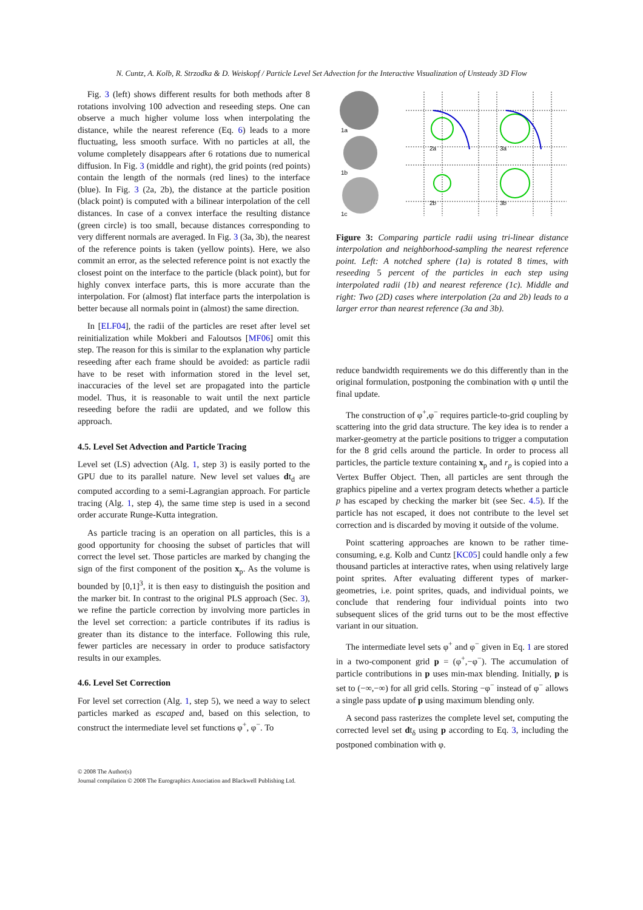N. Cuntz, A. Kolb, R. Strzodka & D. Weiskopf / Particle Level Set Advection for the Interactive Visualization of Unsteady 3D Flow
Fig. 3 (left) shows different results for both methods after 8 rotations involving 100 advection and reseeding steps. One can observe a much higher volume loss when interpolating the distance, while the nearest reference (Eq. 6) leads to a more fluctuating, less smooth surface. With no particles at all, the volume completely disappears after 6 rotations due to numerical diffusion. In Fig. 3 (middle and right), the grid points (red points) contain the length of the normals (red lines) to the interface (blue). In Fig. 3 (2a, 2b), the distance at the particle position (black point) is computed with a bilinear interpolation of the cell distances. In case of a convex interface the resulting distance (green circle) is too small, because distances corresponding to very different normals are averaged. In Fig. 3 (3a, 3b), the nearest of the reference points is taken (yellow points). Here, we also commit an error, as the selected reference point is not exactly the closest point on the interface to the particle (black point), but for highly convex interface parts, this is more accurate than the interpolation. For (almost) flat interface parts the interpolation is better because all normals point in (almost) the same direction.
In [ELF04], the radii of the particles are reset after level set reinitialization while Mokberi and Faloutsos [MF06] omit this step. The reason for this is similar to the explanation why particle reseeding after each frame should be avoided: as particle radii have to be reset with information stored in the level set, inaccuracies of the level set are propagated into the particle model. Thus, it is reasonable to wait until the next particle reseeding before the radii are updated, and we follow this approach.
4.5. Level Set Advection and Particle Tracing
Level set (LS) advection (Alg. 1, step 3) is easily ported to the GPU due to its parallel nature. New level set values dt<sub>d</sub> are computed according to a semi-Lagrangian approach. For particle tracing (Alg. 1, step 4), the same time step is used in a second order accurate Runge-Kutta integration.
As particle tracing is an operation on all particles, this is a good opportunity for choosing the subset of particles that will correct the level set. Those particles are marked by changing the sign of the first component of the position x<sub>p</sub>. As the volume is bounded by [0,1]<sup>3</sup>, it is then easy to distinguish the position and the marker bit. In contrast to the original PLS approach (Sec. 3), we refine the particle correction by involving more particles in the level set correction: a particle contributes if its radius is greater than its distance to the interface. Following this rule, fewer particles are necessary in order to produce satisfactory results in our examples.
4.6. Level Set Correction
For level set correction (Alg. 1, step 5), we need a way to select particles marked as escaped and, based on this selection, to construct the intermediate level set functions φ<sup>+</sup>, φ<sup>−</sup>. To
1a
1b
1c
2a
3a
2b
3b
Figure 3: Comparing particle radii using tri-linear distance interpolation and neighborhood-sampling the nearest reference point. Left: A notched sphere (1a) is rotated 8 times, with reseeding 5 percent of the particles in each step using interpolated radii (1b) and nearest reference (1c). Middle and right: Two (2D) cases where interpolation (2a and 2b) leads to a larger error than nearest reference (3a and 3b).
reduce bandwidth requirements we do this differently than in the original formulation, postponing the combination with φ until the final update.
The construction of φ<sup>+</sup>,φ<sup>−</sup> requires particle-to-grid coupling by scattering into the grid data structure. The key idea is to render a marker-geometry at the particle positions to trigger a computation for the 8 grid cells around the particle. In order to process all particles, the particle texture containing x<sub>p</sub> and r<sub>p</sub> is copied into a Vertex Buffer Object. Then, all particles are sent through the graphics pipeline and a vertex program detects whether a particle p has escaped by checking the marker bit (see Sec. 4.5). If the particle has not escaped, it does not contribute to the level set correction and is discarded by moving it outside of the volume.
Point scattering approaches are known to be rather time-consuming, e.g. Kolb and Cuntz [KC05] could handle only a few thousand particles at interactive rates, when using relatively large point sprites. After evaluating different types of marker-geometries, i.e. point sprites, quads, and individual points, we conclude that rendering four individual points into two subsequent slices of the grid turns out to be the most effective variant in our situation.
The intermediate level sets φ<sup>+</sup> and φ<sup>−</sup> given in Eq. 1 are stored in a two-component grid p = (φ<sup>+</sup>,−φ<sup>−</sup>). The accumulation of particle contributions in p uses min-max blending. Initially, p is set to (−∞,−∞) for all grid cells. Storing −φ<sup>−</sup> instead of φ<sup>−</sup> allows a single pass update of p using maximum blending only.
A second pass rasterizes the complete level set, computing the corrected level set dt<sub>δ</sub> using p according to Eq. 3, including the postponed combination with φ.
© 2008 The Author(s)
Journal compilation © 2008 The Eurographics Association and Blackwell Publishing Ltd.